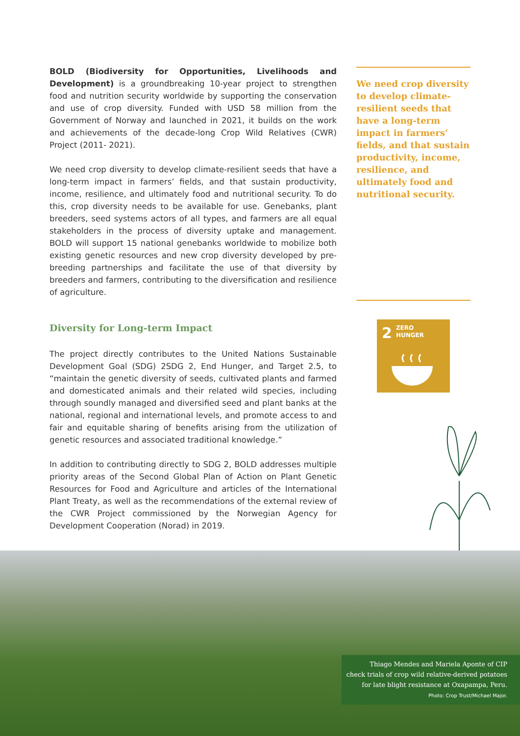BOLD (Biodiversity for Opportunities, Livelihoods and Development) is a groundbreaking 10-year project to strengthen food and nutrition security worldwide by supporting the conservation and use of crop diversity. Funded with USD 58 million from the Government of Norway and launched in 2021, it builds on the work and achievements of the decade-long Crop Wild Relatives (CWR) Project (2011- 2021).
We need crop diversity to develop climate-resilient seeds that have a long-term impact in farmers’ fields, and that sustain productivity, income, resilience, and ultimately food and nutritional security. To do this, crop diversity needs to be available for use. Genebanks, plant breeders, seed systems actors of all types, and farmers are all equal stakeholders in the process of diversity uptake and management. BOLD will support 15 national genebanks worldwide to mobilize both existing genetic resources and new crop diversity developed by pre-breeding partnerships and facilitate the use of that diversity by breeders and farmers, contributing to the diversification and resilience of agriculture.
Diversity for Long-term Impact
The project directly contributes to the United Nations Sustainable Development Goal (SDG) 2SDG 2, End Hunger, and Target 2.5, to “maintain the genetic diversity of seeds, cultivated plants and farmed and domesticated animals and their related wild species, including through soundly managed and diversified seed and plant banks at the national, regional and international levels, and promote access to and fair and equitable sharing of benefits arising from the utilization of genetic resources and associated traditional knowledge.”
In addition to contributing directly to SDG 2, BOLD addresses multiple priority areas of the Second Global Plan of Action on Plant Genetic Resources for Food and Agriculture and articles of the International Plant Treaty, as well as the recommendations of the external review of the CWR Project commissioned by the Norwegian Agency for Development Cooperation (Norad) in 2019.
We need crop diversity to develop climate-resilient seeds that have a long-term impact in farmers’ fields, and that sustain productivity, income, resilience, and ultimately food and nutritional security.
2 ZERO
HUNGER
Thiago Mendes and Mariela Aponte of CIP
check trials of crop wild relative-derived potatoes
for late blight resistance at Oxapampa, Peru.
Photo: Crop Trust/Michael Major.